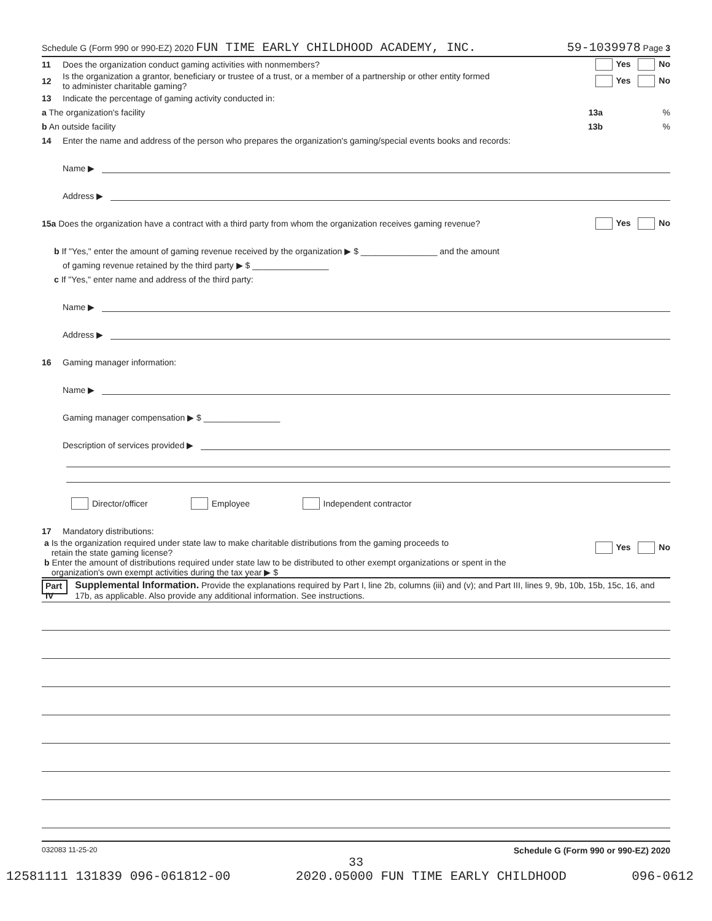Schedule G (Form 990 or 990-EZ) 2020 FUN TIME EARLY CHILDHOOD ACADEMY, INC. 59-1039978 Page 3
11 Does the organization conduct gaming activities with nonmembers? Yes No
12 Is the organization a grantor, beneficiary or trustee of a trust, or a member of a partnership or other entity formed
to administer charitable gaming? Yes No
13 Indicate the percentage of gaming activity conducted in:
a The organization's facility 13a%
b An outside facility 13b%
14 Enter the name and address of the person who prepares the organization's gaming/special events books and records:
Name ▶
Address ▶
15a Does the organization have a contract with a third party from whom the organization receives gaming revenue? Yes No
b If "Yes," enter the amount of gaming revenue received by the organization ▶ $ ________________ and the amount
of gaming revenue retained by the third party ▶ $ ________________
c If "Yes," enter name and address of the third party:
Name ▶
Address ▶
16 Gaming manager information:
Name ▶
Gaming manager compensation ▶ $ ________________
Description of services provided ▶
Director/officer Employee Independent contractor
17 Mandatory distributions:
a Is the organization required under state law to make charitable distributions from the gaming proceeds to
retain the state gaming license? Yes No
b Enter the amount of distributions required under state law to be distributed to other exempt organizations or spent in the
organization's own exempt activities during the tax year ▶ $
Part IV Supplemental Information. Provide the explanations required by Part I, line 2b, columns (iii) and (v); and Part III, lines 9, 9b, 10b, 15b, 15c, 16, and 17b, as applicable. Also provide any additional information. See instructions.
032083 11-25-20 Schedule G (Form 990 or 990-EZ) 2020
33
12581111 131839 096-061812-00 2020.05000 FUN TIME EARLY CHILDHOOD 096-0612